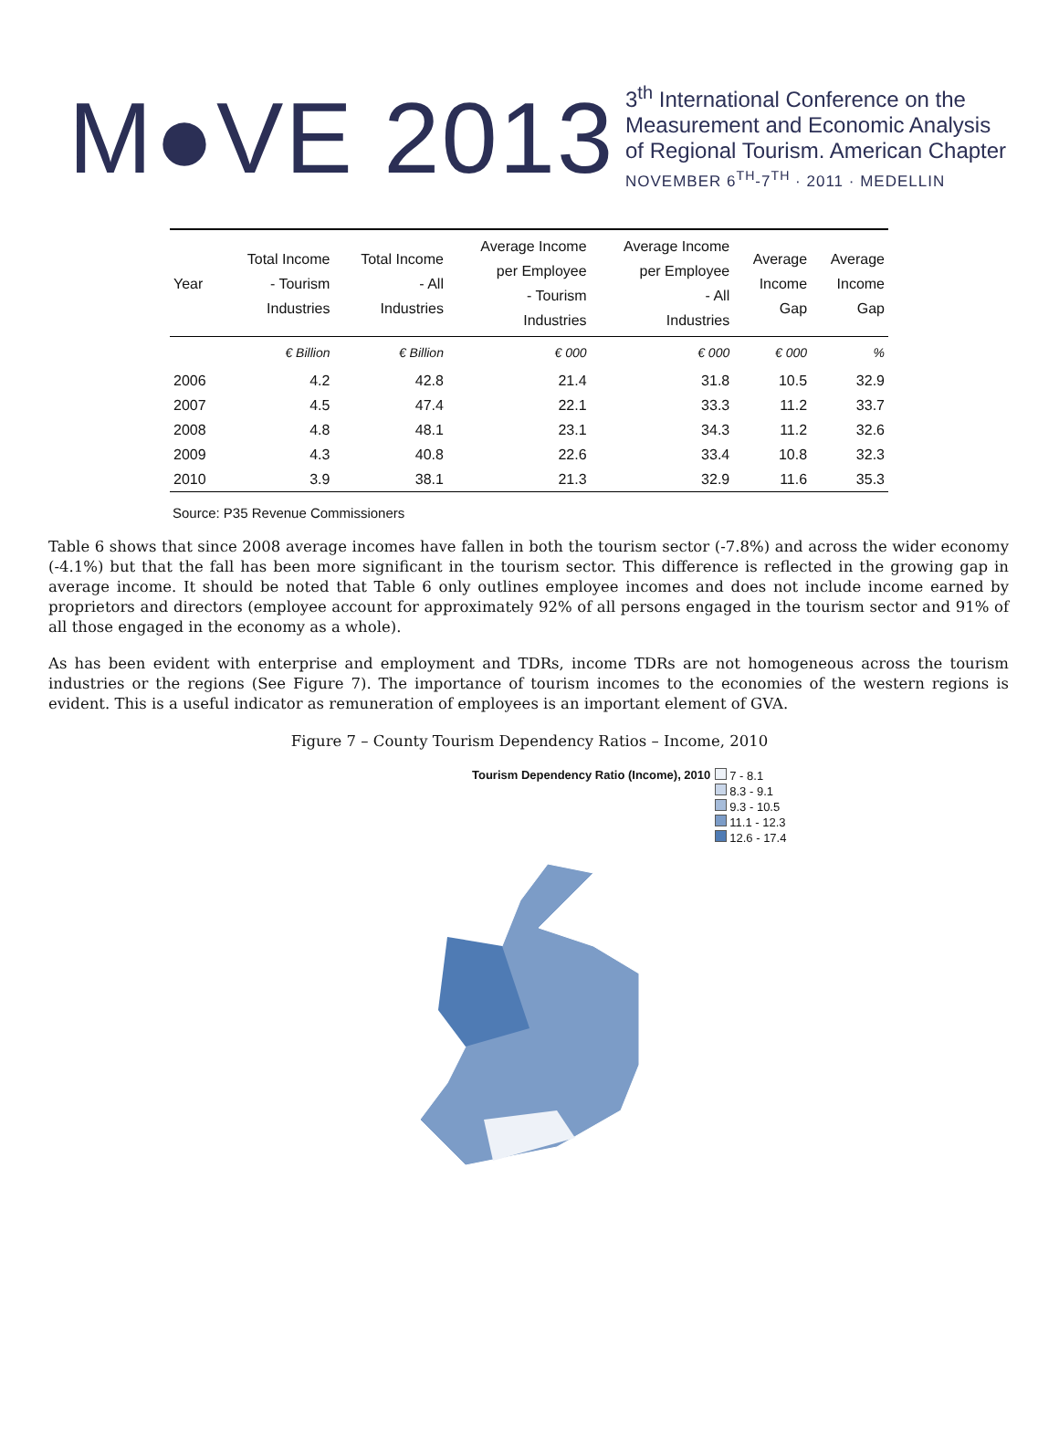M●VE 2013
3<sup>th</sup> International Conference on the
Measurement and Economic Analysis
of Regional Tourism. American Chapter
NOVEMBER 6<sup>TH</sup>-7<sup>TH</sup> · 2011 · MEDELLIN
| Year | Total Income - Tourism Industries | Total Income - All Industries | Average Income per Employee - Tourism Industries | Average Income per Employee - All Industries | Average Income Gap | Average Income Gap |
| --- | --- | --- | --- | --- | --- | --- |
| | € Billion | € Billion | € 000 | € 000 | € 000 | % |
| 2006 | 4.2 | 42.8 | 21.4 | 31.8 | 10.5 | 32.9 |
| 2007 | 4.5 | 47.4 | 22.1 | 33.3 | 11.2 | 33.7 |
| 2008 | 4.8 | 48.1 | 23.1 | 34.3 | 11.2 | 32.6 |
| 2009 | 4.3 | 40.8 | 22.6 | 33.4 | 10.8 | 32.3 |
| 2010 | 3.9 | 38.1 | 21.3 | 32.9 | 11.6 | 35.3 |
Source: P35 Revenue Commissioners
Table 6 shows that since 2008 average incomes have fallen in both the tourism sector (-7.8%) and across the wider economy (-4.1%) but that the fall has been more significant in the tourism sector. This difference is reflected in the growing gap in average income. It should be noted that Table 6 only outlines employee incomes and does not include income earned by proprietors and directors (employee account for approximately 92% of all persons engaged in the tourism sector and 91% of all those engaged in the economy as a whole).
As has been evident with enterprise and employment and TDRs, income TDRs are not homogeneous across the tourism industries or the regions (See Figure 7). The importance of tourism incomes to the economies of the western regions is evident. This is a useful indicator as remuneration of employees is an important element of GVA.
Figure 7 – County Tourism Dependency Ratios – Income, 2010
Tourism Dependency Ratio (Income), 2010
7 - 8.1
8.3 - 9.1
9.3 - 10.5
11.1 - 12.3
12.6 - 17.4